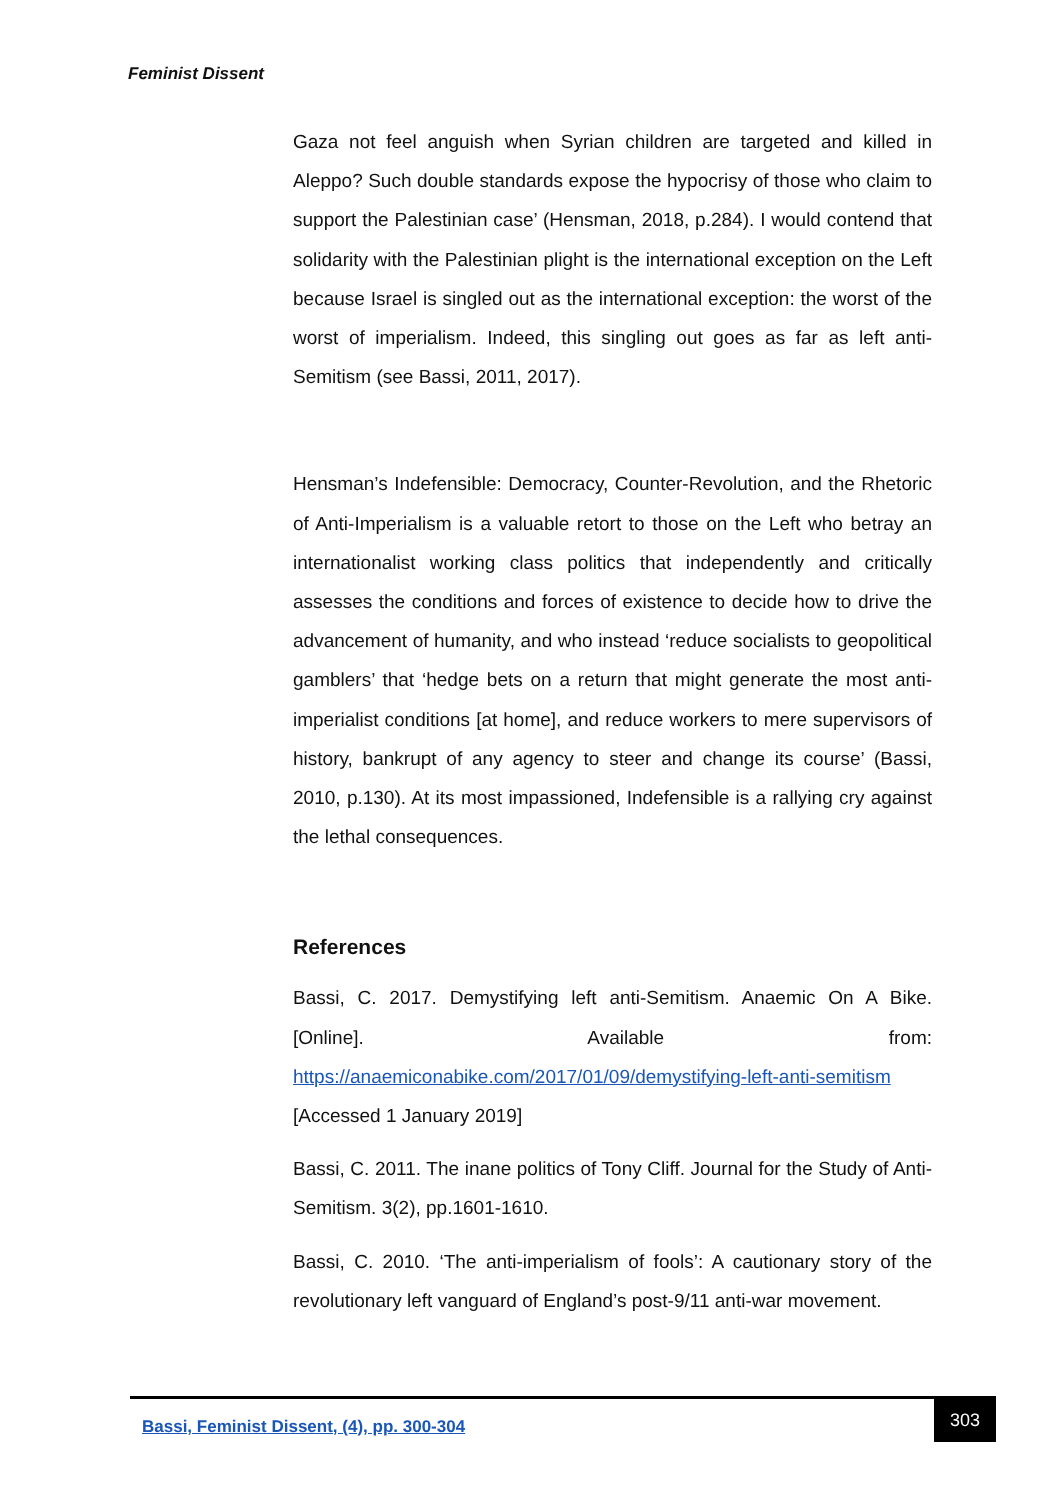Feminist Dissent
Gaza not feel anguish when Syrian children are targeted and killed in Aleppo? Such double standards expose the hypocrisy of those who claim to support the Palestinian case’ (Hensman, 2018, p.284). I would contend that solidarity with the Palestinian plight is the international exception on the Left because Israel is singled out as the international exception: the worst of the worst of imperialism. Indeed, this singling out goes as far as left anti-Semitism (see Bassi, 2011, 2017).
Hensman’s Indefensible: Democracy, Counter-Revolution, and the Rhetoric of Anti-Imperialism is a valuable retort to those on the Left who betray an internationalist working class politics that independently and critically assesses the conditions and forces of existence to decide how to drive the advancement of humanity, and who instead ‘reduce socialists to geopolitical gamblers’ that ‘hedge bets on a return that might generate the most anti-imperialist conditions [at home], and reduce workers to mere supervisors of history, bankrupt of any agency to steer and change its course’ (Bassi, 2010, p.130). At its most impassioned, Indefensible is a rallying cry against the lethal consequences.
References
Bassi, C. 2017. Demystifying left anti-Semitism. Anaemic On A Bike. [Online]. Available from: https://anaemiconabike.com/2017/01/09/demystifying-left-anti-semitism [Accessed 1 January 2019]
Bassi, C. 2011. The inane politics of Tony Cliff. Journal for the Study of Anti-Semitism. 3(2), pp.1601-1610.
Bassi, C. 2010. ‘The anti-imperialism of fools’: A cautionary story of the revolutionary left vanguard of England’s post-9/11 anti-war movement.
Bassi, Feminist Dissent, (4), pp. 300-304
303